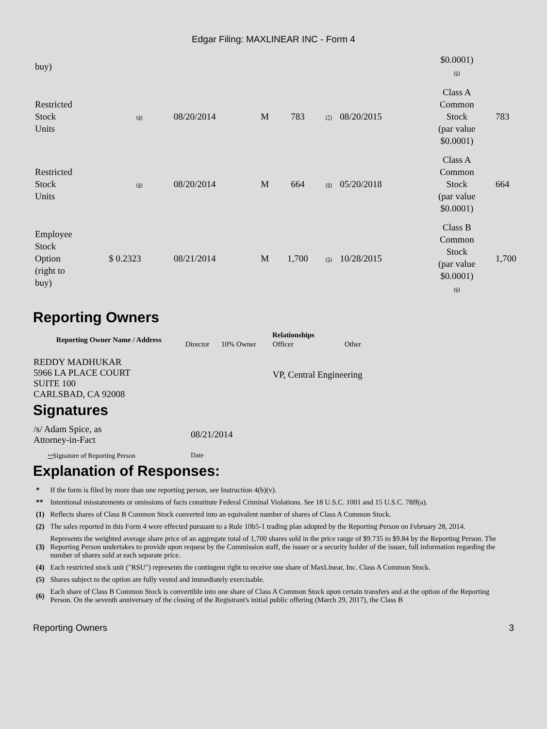Edgar Filing: MAXLINEAR INC - Form 4
| buy) | | | | | | | $0.0001) (6) | |
| Restricted Stock Units | (4) | 08/20/2014 | M | 783 | (7) | 08/20/2015 | Class A Common Stock (par value $0.0001) | 783 |
| Restricted Stock Units | (4) | 08/20/2014 | M | 664 | (8) | 05/20/2018 | Class A Common Stock (par value $0.0001) | 664 |
| Employee Stock Option (right to buy) | $ 0.2323 | 08/21/2014 | M | 1,700 | (5) | 10/28/2015 | Class B Common Stock (par value $0.0001) (6) | 1,700 |
Reporting Owners
| Reporting Owner Name / Address | Relationships | | | |
| --- | --- | --- | --- | --- |
| | Director | 10% Owner | Officer | Other |
| REDDY MADHUKAR 5966 LA PLACE COURT SUITE 100 CARLSBAD, CA 92008 | | | VP, Central Engineering | |
Signatures
| /s/ Adam Spice, as Attorney-in-Fact | 08/21/2014 |
| ** Signature of Reporting Person | Date |
Explanation of Responses:
| * | If the form is filed by more than one reporting person, see Instruction 4(b)(v). |
| ** | Intentional misstatements or omissions of facts constitute Federal Criminal Violations. See 18 U.S.C. 1001 and 15 U.S.C. 78ff(a). |
| (1) | Reflects shares of Class B Common Stock converted into an equivalent number of shares of Class A Common Stock. |
| (2) | The sales reported in this Form 4 were effected pursuant to a Rule 10b5-1 trading plan adopted by the Reporting Person on February 28, 2014. |
| (3) | Represents the weighted average share price of an aggregate total of 1,700 shares sold in the price range of $9.735 to $9.84 by the Reporting Person. The Reporting Person undertakes to provide upon request by the Commission staff, the issuer or a security holder of the issuer, full information regarding the number of shares sold at each separate price. |
| (4) | Each restricted stock unit ("RSU") represents the contingent right to receive one share of MaxLinear, Inc. Class A Common Stock. |
| (5) | Shares subject to the option are fully vested and immediately exercisable. |
| (6) | Each share of Class B Common Stock is convertible into one share of Class A Common Stock upon certain transfers and at the option of the Reporting Person. On the seventh anniversary of the closing of the Registrant's initial public offering (March 29, 2017), the Class B |
Reporting Owners 3